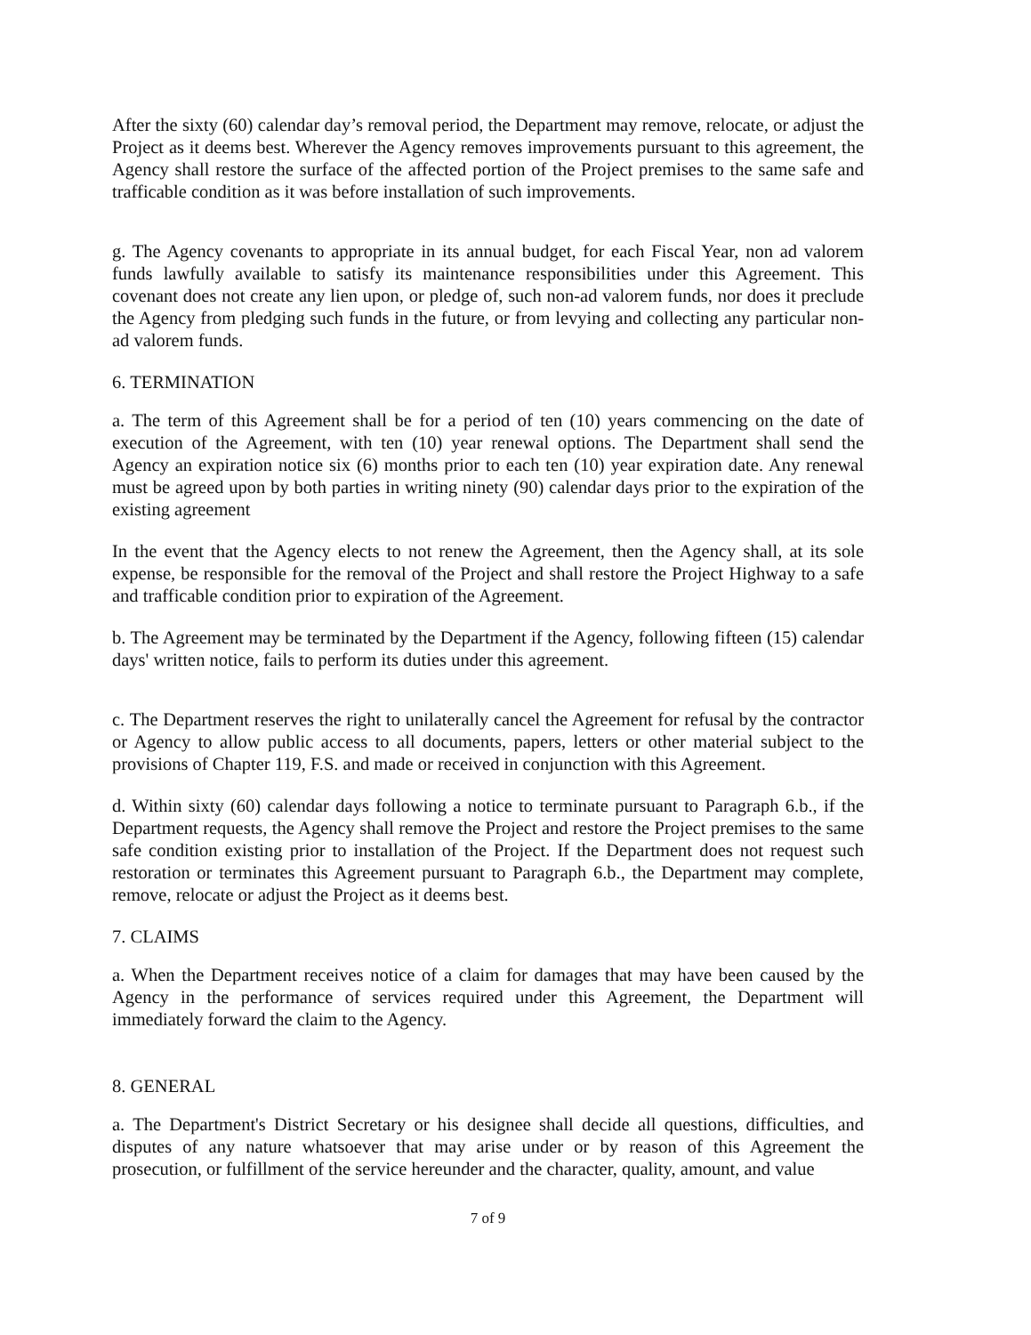After the sixty (60) calendar day’s removal period, the Department may remove, relocate, or adjust the Project as it deems best. Wherever the Agency removes improvements pursuant to this agreement, the Agency shall restore the surface of the affected portion of the Project premises to the same safe and trafficable condition as it was before installation of such improvements.
g. The Agency covenants to appropriate in its annual budget, for each Fiscal Year, non ad valorem funds lawfully available to satisfy its maintenance responsibilities under this Agreement. This covenant does not create any lien upon, or pledge of, such non-ad valorem funds, nor does it preclude the Agency from pledging such funds in the future, or from levying and collecting any particular non-ad valorem funds.
6. TERMINATION
a. The term of this Agreement shall be for a period of ten (10) years commencing on the date of execution of the Agreement, with ten (10) year renewal options. The Department shall send the Agency an expiration notice six (6) months prior to each ten (10) year expiration date. Any renewal must be agreed upon by both parties in writing ninety (90) calendar days prior to the expiration of the existing agreement
In the event that the Agency elects to not renew the Agreement, then the Agency shall, at its sole expense, be responsible for the removal of the Project and shall restore the Project Highway to a safe and trafficable condition prior to expiration of the Agreement.
b. The Agreement may be terminated by the Department if the Agency, following fifteen (15) calendar days' written notice, fails to perform its duties under this agreement.
c. The Department reserves the right to unilaterally cancel the Agreement for refusal by the contractor or Agency to allow public access to all documents, papers, letters or other material subject to the provisions of Chapter 119, F.S. and made or received in conjunction with this Agreement.
d. Within sixty (60) calendar days following a notice to terminate pursuant to Paragraph 6.b., if the Department requests, the Agency shall remove the Project and restore the Project premises to the same safe condition existing prior to installation of the Project. If the Department does not request such restoration or terminates this Agreement pursuant to Paragraph 6.b., the Department may complete, remove, relocate or adjust the Project as it deems best.
7. CLAIMS
a. When the Department receives notice of a claim for damages that may have been caused by the Agency in the performance of services required under this Agreement, the Department will immediately forward the claim to the Agency.
8. GENERAL
a. The Department's District Secretary or his designee shall decide all questions, difficulties, and disputes of any nature whatsoever that may arise under or by reason of this Agreement the prosecution, or fulfillment of the service hereunder and the character, quality, amount, and value
7 of 9